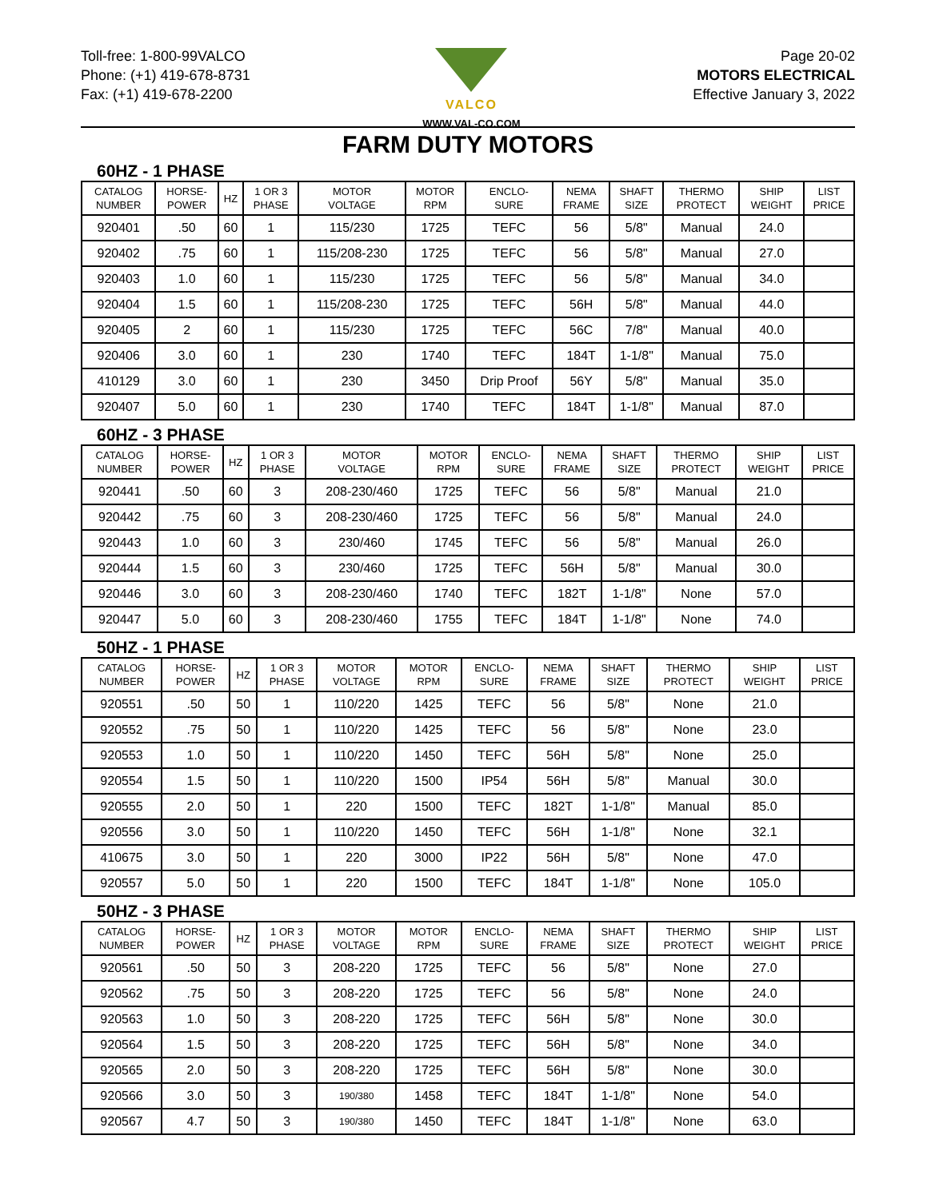Toll-free: 1-800-99VALCO
Phone: (+1) 419-678-8731
Fax: (+1) 419-678-2200
VALCO
WWW.VAL-CO.COM
Page 20-02
MOTORS ELECTRICAL
Effective January 3, 2022
FARM DUTY MOTORS
60HZ - 1 PHASE
| CATALOG NUMBER | HORSE- POWER | HZ | 1 OR 3 PHASE | MOTOR VOLTAGE | MOTOR RPM | ENCLO- SURE | NEMA FRAME | SHAFT SIZE | THERMO PROTECT | SHIP WEIGHT | LIST PRICE |
| --- | --- | --- | --- | --- | --- | --- | --- | --- | --- | --- | --- |
| 920401 | .50 | 60 | 1 | 115/230 | 1725 | TEFC | 56 | 5/8" | Manual | 24.0 | |
| 920402 | .75 | 60 | 1 | 115/208-230 | 1725 | TEFC | 56 | 5/8" | Manual | 27.0 | |
| 920403 | 1.0 | 60 | 1 | 115/230 | 1725 | TEFC | 56 | 5/8" | Manual | 34.0 | |
| 920404 | 1.5 | 60 | 1 | 115/208-230 | 1725 | TEFC | 56H | 5/8" | Manual | 44.0 | |
| 920405 | 2 | 60 | 1 | 115/230 | 1725 | TEFC | 56C | 7/8" | Manual | 40.0 | |
| 920406 | 3.0 | 60 | 1 | 230 | 1740 | TEFC | 184T | 1-1/8" | Manual | 75.0 | |
| 410129 | 3.0 | 60 | 1 | 230 | 3450 | Drip Proof | 56Y | 5/8" | Manual | 35.0 | |
| 920407 | 5.0 | 60 | 1 | 230 | 1740 | TEFC | 184T | 1-1/8" | Manual | 87.0 | |
60HZ - 3 PHASE
| CATALOG NUMBER | HORSE- POWER | HZ | 1 OR 3 PHASE | MOTOR VOLTAGE | MOTOR RPM | ENCLO- SURE | NEMA FRAME | SHAFT SIZE | THERMO PROTECT | SHIP WEIGHT | LIST PRICE |
| --- | --- | --- | --- | --- | --- | --- | --- | --- | --- | --- | --- |
| 920441 | .50 | 60 | 3 | 208-230/460 | 1725 | TEFC | 56 | 5/8" | Manual | 21.0 | |
| 920442 | .75 | 60 | 3 | 208-230/460 | 1725 | TEFC | 56 | 5/8" | Manual | 24.0 | |
| 920443 | 1.0 | 60 | 3 | 230/460 | 1745 | TEFC | 56 | 5/8" | Manual | 26.0 | |
| 920444 | 1.5 | 60 | 3 | 230/460 | 1725 | TEFC | 56H | 5/8" | Manual | 30.0 | |
| 920446 | 3.0 | 60 | 3 | 208-230/460 | 1740 | TEFC | 182T | 1-1/8" | None | 57.0 | |
| 920447 | 5.0 | 60 | 3 | 208-230/460 | 1755 | TEFC | 184T | 1-1/8" | None | 74.0 | |
50HZ - 1 PHASE
| CATALOG NUMBER | HORSE- POWER | HZ | 1 OR 3 PHASE | MOTOR VOLTAGE | MOTOR RPM | ENCLO- SURE | NEMA FRAME | SHAFT SIZE | THERMO PROTECT | SHIP WEIGHT | LIST PRICE |
| --- | --- | --- | --- | --- | --- | --- | --- | --- | --- | --- | --- |
| 920551 | .50 | 50 | 1 | 110/220 | 1425 | TEFC | 56 | 5/8" | None | 21.0 | |
| 920552 | .75 | 50 | 1 | 110/220 | 1425 | TEFC | 56 | 5/8" | None | 23.0 | |
| 920553 | 1.0 | 50 | 1 | 110/220 | 1450 | TEFC | 56H | 5/8" | None | 25.0 | |
| 920554 | 1.5 | 50 | 1 | 110/220 | 1500 | IP54 | 56H | 5/8" | Manual | 30.0 | |
| 920555 | 2.0 | 50 | 1 | 220 | 1500 | TEFC | 182T | 1-1/8" | Manual | 85.0 | |
| 920556 | 3.0 | 50 | 1 | 110/220 | 1450 | TEFC | 56H | 1-1/8" | None | 32.1 | |
| 410675 | 3.0 | 50 | 1 | 220 | 3000 | IP22 | 56H | 5/8" | None | 47.0 | |
| 920557 | 5.0 | 50 | 1 | 220 | 1500 | TEFC | 184T | 1-1/8" | None | 105.0 | |
50HZ - 3 PHASE
| CATALOG NUMBER | HORSE- POWER | HZ | 1 OR 3 PHASE | MOTOR VOLTAGE | MOTOR RPM | ENCLO- SURE | NEMA FRAME | SHAFT SIZE | THERMO PROTECT | SHIP WEIGHT | LIST PRICE |
| --- | --- | --- | --- | --- | --- | --- | --- | --- | --- | --- | --- |
| 920561 | .50 | 50 | 3 | 208-220 | 1725 | TEFC | 56 | 5/8" | None | 27.0 | |
| 920562 | .75 | 50 | 3 | 208-220 | 1725 | TEFC | 56 | 5/8" | None | 24.0 | |
| 920563 | 1.0 | 50 | 3 | 208-220 | 1725 | TEFC | 56H | 5/8" | None | 30.0 | |
| 920564 | 1.5 | 50 | 3 | 208-220 | 1725 | TEFC | 56H | 5/8" | None | 34.0 | |
| 920565 | 2.0 | 50 | 3 | 208-220 | 1725 | TEFC | 56H | 5/8" | None | 30.0 | |
| 920566 | 3.0 | 50 | 3 | 190/380 | 1458 | TEFC | 184T | 1-1/8" | None | 54.0 | |
| 920567 | 4.7 | 50 | 3 | 190/380 | 1450 | TEFC | 184T | 1-1/8" | None | 63.0 | |